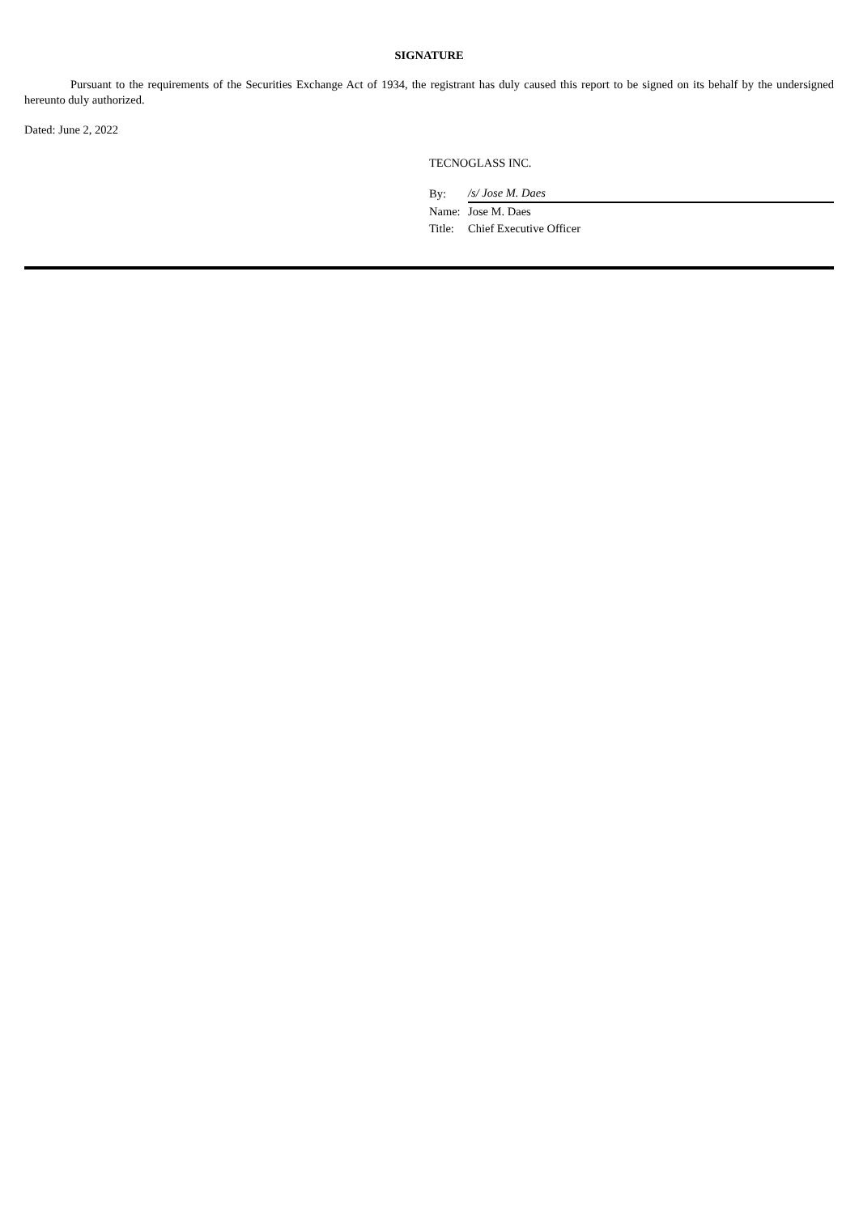SIGNATURE
Pursuant to the requirements of the Securities Exchange Act of 1934, the registrant has duly caused this report to be signed on its behalf by the undersigned hereunto duly authorized.
Dated: June 2, 2022
TECNOGLASS INC.
| By: | /s/ Jose M. Daes |
| Name: | Jose M. Daes |
| Title: | Chief Executive Officer |